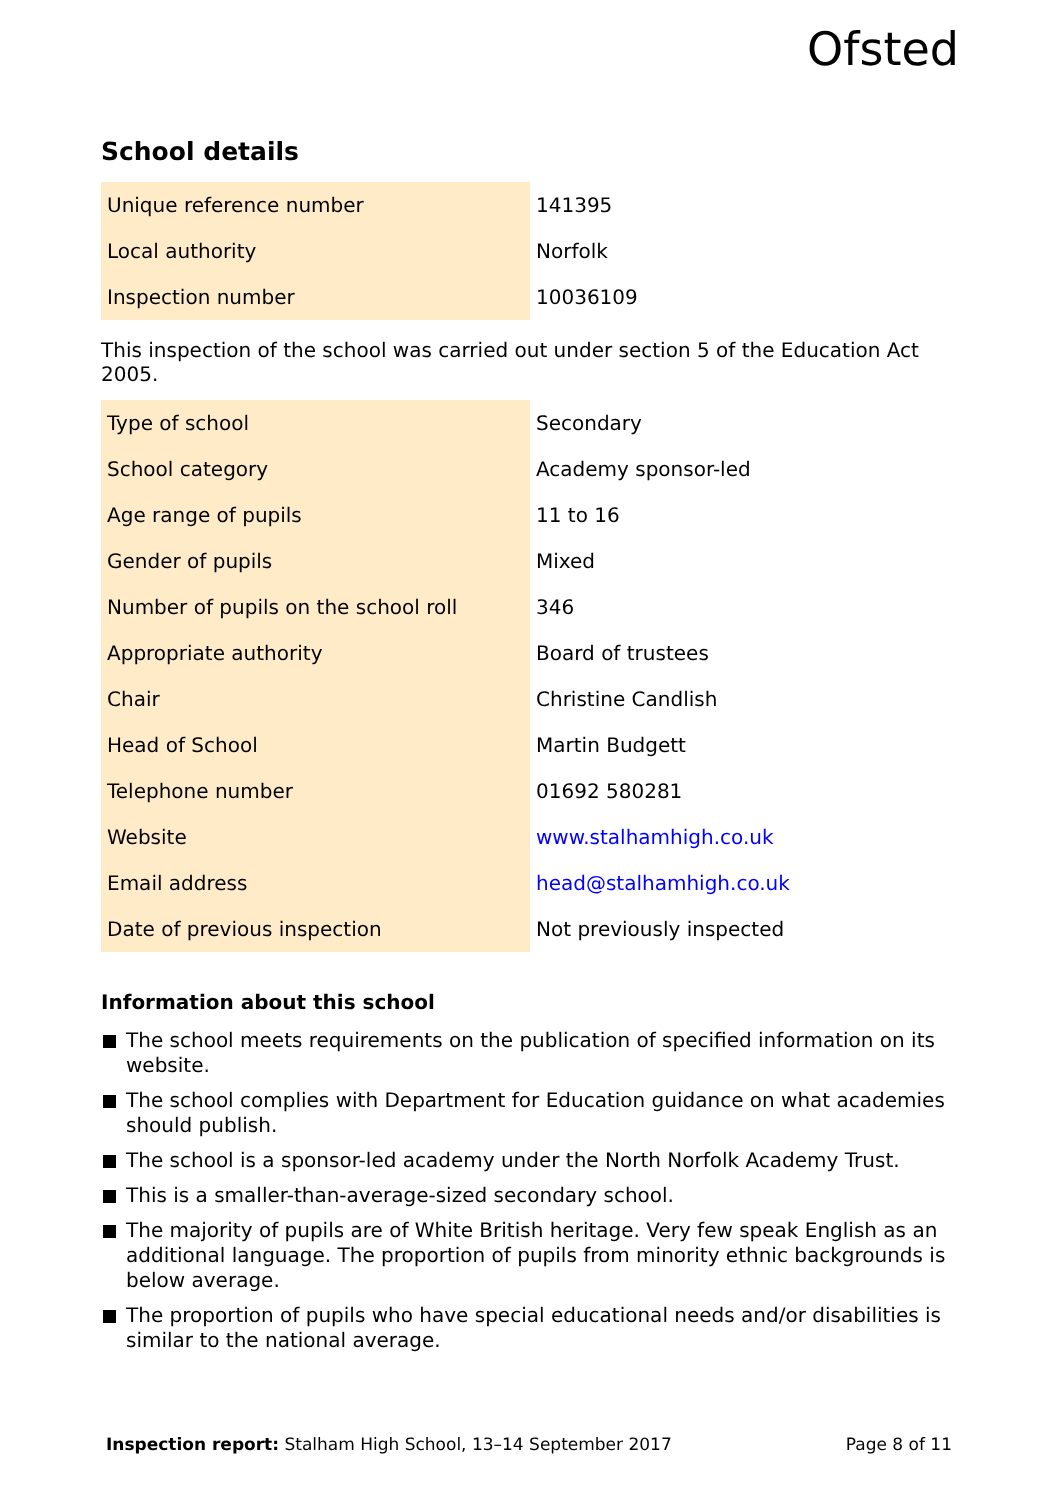Ofsted
School details
| Unique reference number | 141395 |
| Local authority | Norfolk |
| Inspection number | 10036109 |
This inspection of the school was carried out under section 5 of the Education Act 2005.
| Type of school | Secondary |
| School category | Academy sponsor-led |
| Age range of pupils | 11 to 16 |
| Gender of pupils | Mixed |
| Number of pupils on the school roll | 346 |
| Appropriate authority | Board of trustees |
| Chair | Christine Candlish |
| Head of School | Martin Budgett |
| Telephone number | 01692 580281 |
| Website | www.stalhamhigh.co.uk |
| Email address | head@stalhamhigh.co.uk |
| Date of previous inspection | Not previously inspected |
Information about this school
The school meets requirements on the publication of specified information on its website.
The school complies with Department for Education guidance on what academies should publish.
The school is a sponsor-led academy under the North Norfolk Academy Trust.
This is a smaller-than-average-sized secondary school.
The majority of pupils are of White British heritage. Very few speak English as an additional language. The proportion of pupils from minority ethnic backgrounds is below average.
The proportion of pupils who have special educational needs and/or disabilities is similar to the national average.
Inspection report: Stalham High School, 13–14 September 2017 Page 8 of 11